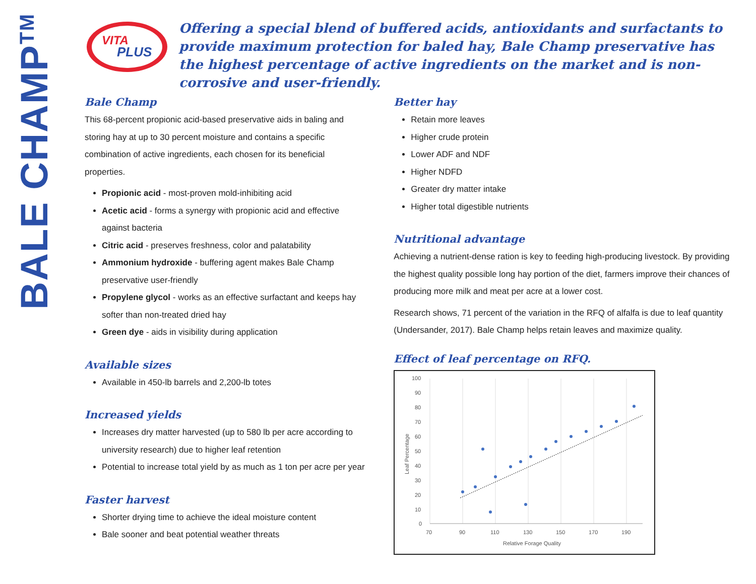BALE CHAMP<sup>TM</sup>
VITA
PLUS
Offering a special blend of buffered acids, antioxidants and surfactants to provide maximum protection for baled hay, Bale Champ preservative has the highest percentage of active ingredients on the market and is non-corrosive and user-friendly.
Bale Champ
This 68-percent propionic acid-based preservative aids in baling and storing hay at up to 30 percent moisture and contains a specific combination of active ingredients, each chosen for its beneficial properties.
Propionic acid - most-proven mold-inhibiting acid
Acetic acid - forms a synergy with propionic acid and effective against bacteria
Citric acid - preserves freshness, color and palatability
Ammonium hydroxide - buffering agent makes Bale Champ preservative user-friendly
Propylene glycol - works as an effective surfactant and keeps hay softer than non-treated dried hay
Green dye - aids in visibility during application
Available sizes
Available in 450-lb barrels and 2,200-lb totes
Increased yields
Increases dry matter harvested (up to 580 lb per acre according to university research) due to higher leaf retention
Potential to increase total yield by as much as 1 ton per acre per year
Faster harvest
Shorter drying time to achieve the ideal moisture content
Bale sooner and beat potential weather threats
Better hay
Retain more leaves
Higher crude protein
Lower ADF and NDF
Higher NDFD
Greater dry matter intake
Higher total digestible nutrients
Nutritional advantage
Achieving a nutrient-dense ration is key to feeding high-producing livestock. By providing the highest quality possible long hay portion of the diet, farmers improve their chances of producing more milk and meat per acre at a lower cost.
Research shows, 71 percent of the variation in the RFQ of alfalfa is due to leaf quantity (Undersander, 2017). Bale Champ helps retain leaves and maximize quality.
Effect of leaf percentage on RFQ.
100
90
80
70
60
50
40
30
20
10
0
70
90
110
130
150
170
190
Relative Forage Quality
Leaf Percentage